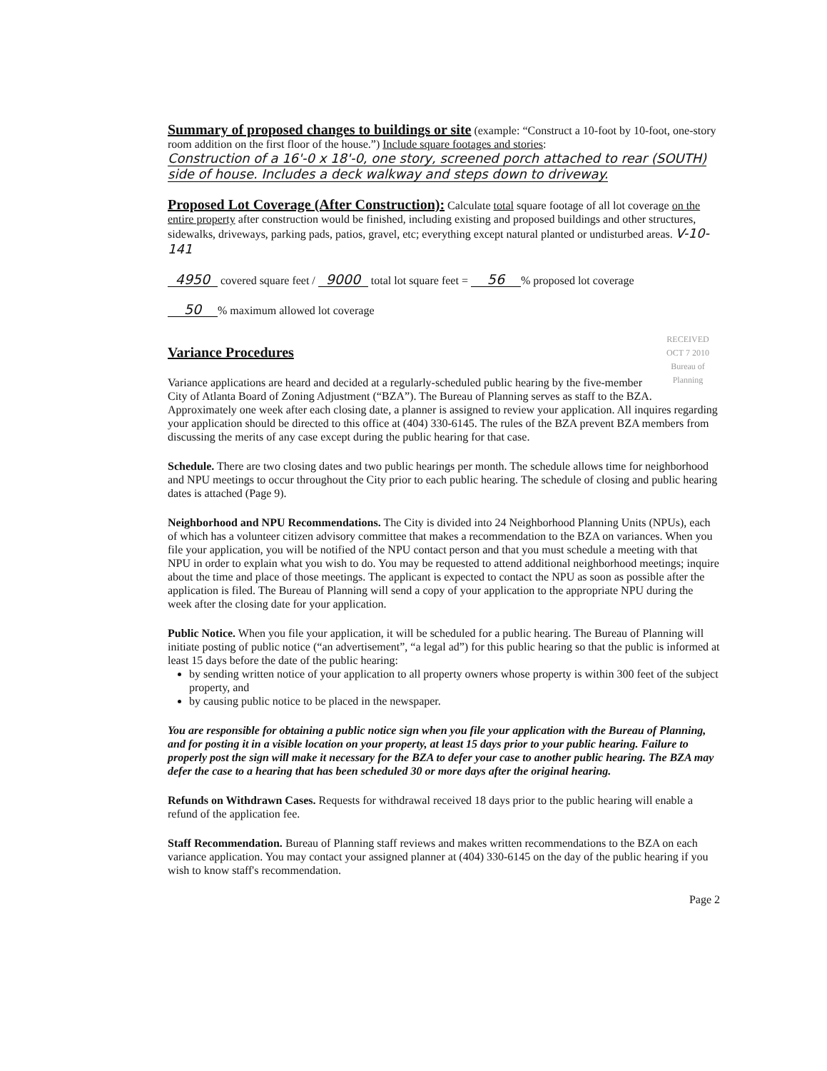Summary of proposed changes to buildings or site
(example: “Construct a 10-foot by 10-foot, one-story room addition on the first floor of the house.”) Include square footages and stories:
Construction of a 16'-0 x 18'-0, one story, screened porch attached to rear (SOUTH) side of house. Includes a deck walkway and steps down to driveway.
Proposed Lot Coverage (After Construction):
Calculate total square footage of all lot coverage on the entire property after construction would be finished, including existing and proposed buildings and other structures, sidewalks, driveways, parking pads, patios, gravel, etc; everything except natural planted or undisturbed areas. V-10-141
4950 covered square feet / 9000 total lot square feet = 56% proposed lot coverage
50% maximum allowed lot coverage
RECEIVED
OCT 7 2010
Bureau of
Planning
Variance Procedures
Variance applications are heard and decided at a regularly-scheduled public hearing by the five-member City of Atlanta Board of Zoning Adjustment (“BZA”). The Bureau of Planning serves as staff to the BZA. Approximately one week after each closing date, a planner is assigned to review your application. All inquires regarding your application should be directed to this office at (404) 330-6145. The rules of the BZA prevent BZA members from discussing the merits of any case except during the public hearing for that case.
Schedule. There are two closing dates and two public hearings per month. The schedule allows time for neighborhood and NPU meetings to occur throughout the City prior to each public hearing. The schedule of closing and public hearing dates is attached (Page 9).
Neighborhood and NPU Recommendations. The City is divided into 24 Neighborhood Planning Units (NPUs), each of which has a volunteer citizen advisory committee that makes a recommendation to the BZA on variances. When you file your application, you will be notified of the NPU contact person and that you must schedule a meeting with that NPU in order to explain what you wish to do. You may be requested to attend additional neighborhood meetings; inquire about the time and place of those meetings. The applicant is expected to contact the NPU as soon as possible after the application is filed. The Bureau of Planning will send a copy of your application to the appropriate NPU during the week after the closing date for your application.
Public Notice. When you file your application, it will be scheduled for a public hearing. The Bureau of Planning will initiate posting of public notice (“an advertisement”, “a legal ad”) for this public hearing so that the public is informed at least 15 days before the date of the public hearing:
by sending written notice of your application to all property owners whose property is within 300 feet of the subject property, and
by causing public notice to be placed in the newspaper.
You are responsible for obtaining a public notice sign when you file your application with the Bureau of Planning, and for posting it in a visible location on your property, at least 15 days prior to your public hearing. Failure to properly post the sign will make it necessary for the BZA to defer your case to another public hearing. The BZA may defer the case to a hearing that has been scheduled 30 or more days after the original hearing.
Refunds on Withdrawn Cases. Requests for withdrawal received 18 days prior to the public hearing will enable a refund of the application fee.
Staff Recommendation. Bureau of Planning staff reviews and makes written recommendations to the BZA on each variance application. You may contact your assigned planner at (404) 330-6145 on the day of the public hearing if you wish to know staff's recommendation.
Page 2